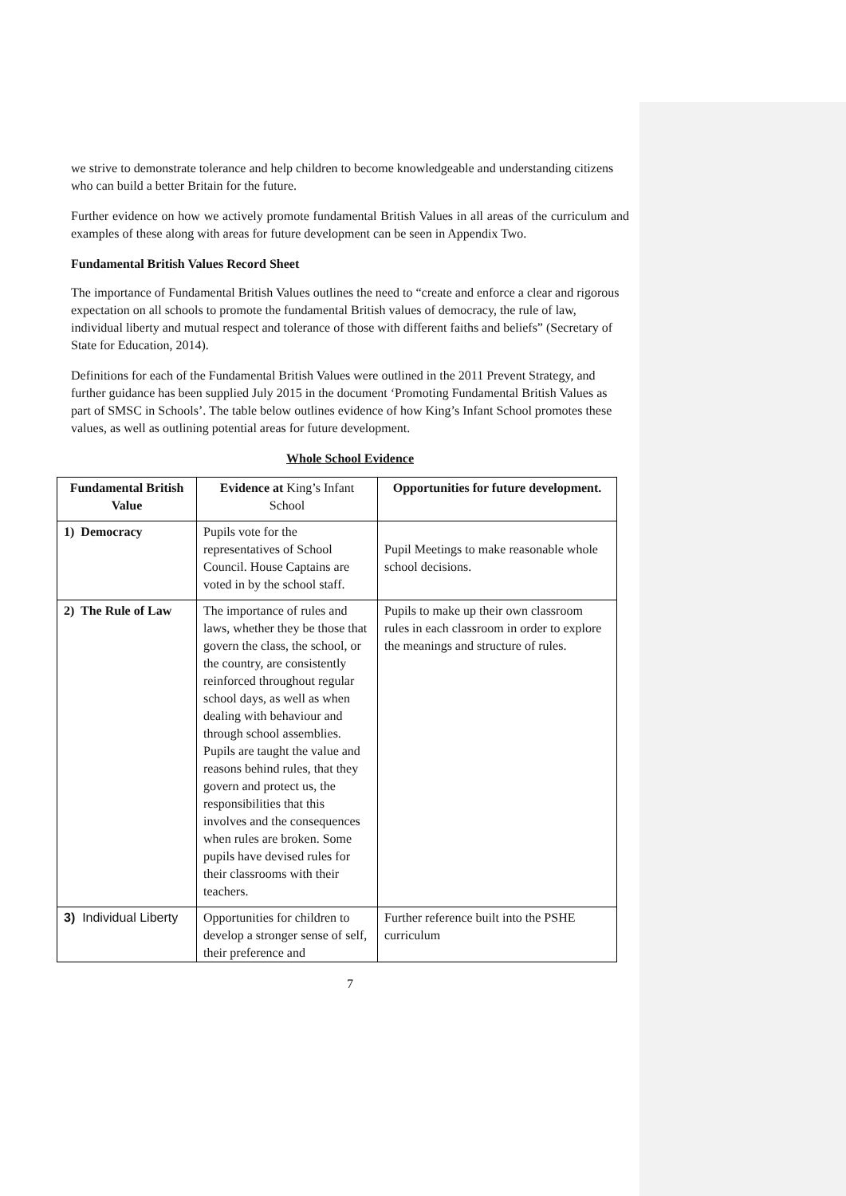we strive to demonstrate tolerance and help children to become knowledgeable and understanding citizens who can build a better Britain for the future.
Further evidence on how we actively promote fundamental British Values in all areas of the curriculum and examples of these along with areas for future development can be seen in Appendix Two.
Fundamental British Values Record Sheet
The importance of Fundamental British Values outlines the need to “create and enforce a clear and rigorous expectation on all schools to promote the fundamental British values of democracy, the rule of law, individual liberty and mutual respect and tolerance of those with different faiths and beliefs” (Secretary of State for Education, 2014).
Definitions for each of the Fundamental British Values were outlined in the 2011 Prevent Strategy, and further guidance has been supplied July 2015 in the document ‘Promoting Fundamental British Values as part of SMSC in Schools’. The table below outlines evidence of how King’s Infant School promotes these values, as well as outlining potential areas for future development.
Whole School Evidence
| Fundamental British Value | Evidence at King’s Infant School | Opportunities for future development. |
| --- | --- | --- |
| 1) Democracy | Pupils vote for the representatives of School Council. House Captains are voted in by the school staff. | Pupil Meetings to make reasonable whole school decisions. |
| 2) The Rule of Law | The importance of rules and laws, whether they be those that govern the class, the school, or the country, are consistently reinforced throughout regular school days, as well as when dealing with behaviour and through school assemblies. Pupils are taught the value and reasons behind rules, that they govern and protect us, the responsibilities that this involves and the consequences when rules are broken. Some pupils have devised rules for their classrooms with their teachers. | Pupils to make up their own classroom rules in each classroom in order to explore the meanings and structure of rules. |
| 3) Individual Liberty | Opportunities for children to develop a stronger sense of self, their preference and | Further reference built into the PSHE curriculum |
7